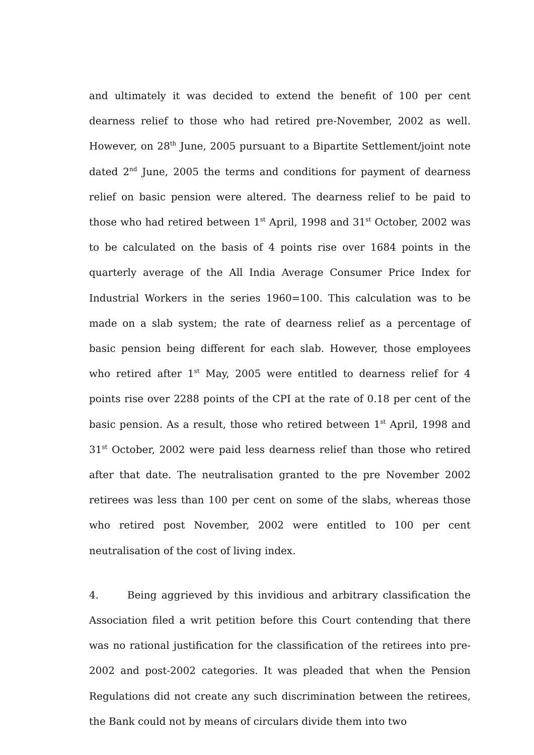and ultimately it was decided to extend the benefit of 100 per cent dearness relief to those who had retired pre-November, 2002 as well. However, on 28<sup>th</sup> June, 2005 pursuant to a Bipartite Settlement/joint note dated 2<sup>nd</sup> June, 2005 the terms and conditions for payment of dearness relief on basic pension were altered. The dearness relief to be paid to those who had retired between 1<sup>st</sup> April, 1998 and 31<sup>st</sup> October, 2002 was to be calculated on the basis of 4 points rise over 1684 points in the quarterly average of the All India Average Consumer Price Index for Industrial Workers in the series 1960=100. This calculation was to be made on a slab system; the rate of dearness relief as a percentage of basic pension being different for each slab. However, those employees who retired after 1<sup>st</sup> May, 2005 were entitled to dearness relief for 4 points rise over 2288 points of the CPI at the rate of 0.18 per cent of the basic pension. As a result, those who retired between 1<sup>st</sup> April, 1998 and 31<sup>st</sup> October, 2002 were paid less dearness relief than those who retired after that date. The neutralisation granted to the pre November 2002 retirees was less than 100 per cent on some of the slabs, whereas those who retired post November, 2002 were entitled to 100 per cent neutralisation of the cost of living index.
4. Being aggrieved by this invidious and arbitrary classification the Association filed a writ petition before this Court contending that there was no rational justification for the classification of the retirees into pre-2002 and post-2002 categories. It was pleaded that when the Pension Regulations did not create any such discrimination between the retirees, the Bank could not by means of circulars divide them into two